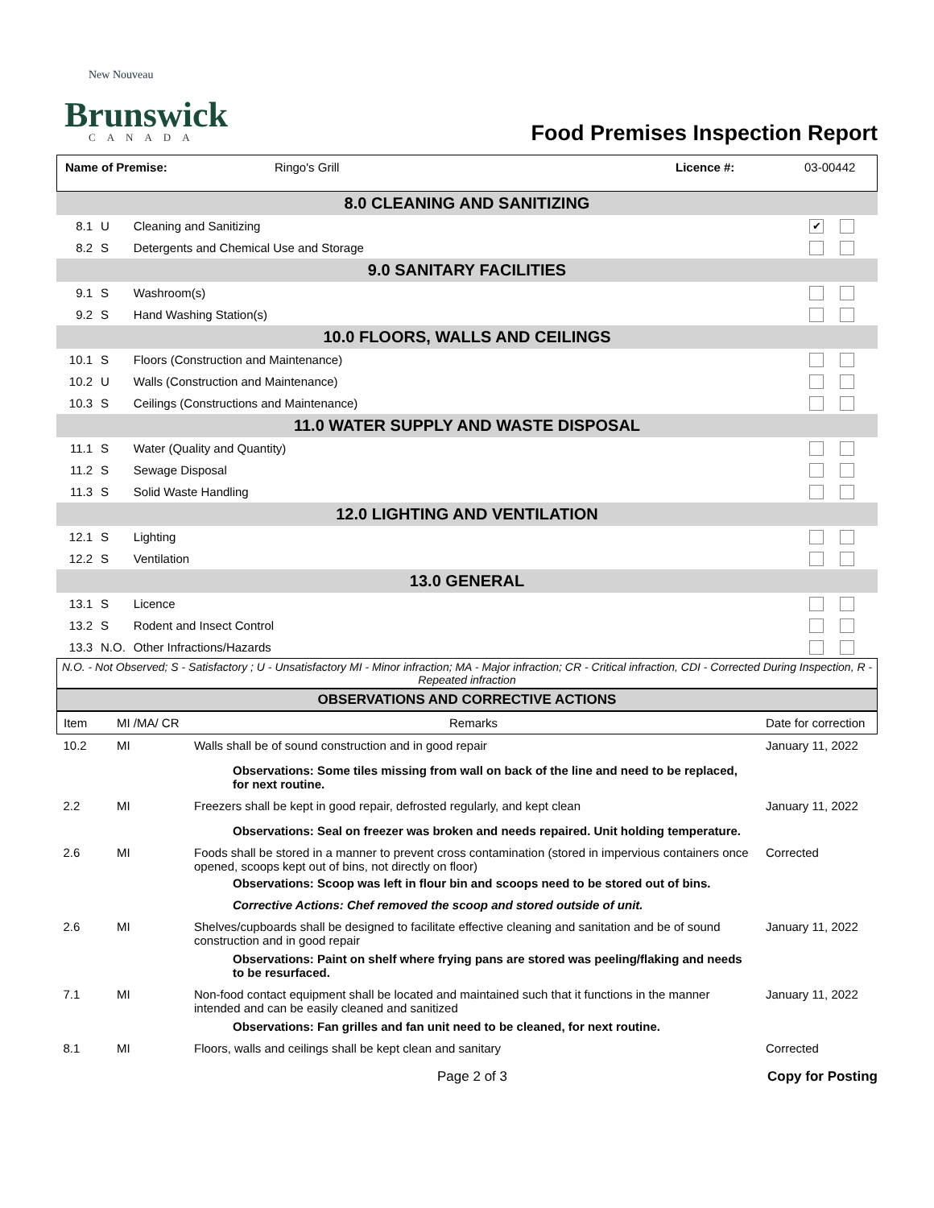New Nouveau
Brunswick
CANADA
Food Premises Inspection Report
| Name of Premise: | Ringo's Grill | Licence #: | 03-00442 |
| 8.0 CLEANING AND SANITIZING | | | |
| 8.1 | U | Cleaning and Sanitizing | ✔ |
| 8.2 | S | Detergents and Chemical Use and Storage | |
| 9.0 SANITARY FACILITIES | | | |
| 9.1 | S | Washroom(s) | |
| 9.2 | S | Hand Washing Station(s) | |
| 10.0 FLOORS, WALLS AND CEILINGS | | | |
| 10.1 | S | Floors (Construction and Maintenance) | |
| 10.2 | U | Walls (Construction and Maintenance) | |
| 10.3 | S | Ceilings (Constructions and Maintenance) | |
| 11.0 WATER SUPPLY AND WASTE DISPOSAL | | | |
| 11.1 | S | Water (Quality and Quantity) | |
| 11.2 | S | Sewage Disposal | |
| 11.3 | S | Solid Waste Handling | |
| 12.0 LIGHTING AND VENTILATION | | | |
| 12.1 | S | Lighting | |
| 12.2 | S | Ventilation | |
| 13.0 GENERAL | | | |
| 13.1 | S | Licence | |
| 13.2 | S | Rodent and Insect Control | |
| 13.3 | N.O. | Other Infractions/Hazards | |
N.O. - Not Observed; S - Satisfactory ; U - Unsatisfactory MI - Minor infraction; MA - Major infraction; CR - Critical infraction, CDI - Corrected During Inspection, R - Repeated infraction
OBSERVATIONS AND CORRECTIVE ACTIONS
| Item | MI /MA/ CR | Remarks | Date for correction |
| 10.2 | MI | Walls shall be of sound construction and in good repair Observations: Some tiles missing from wall on back of the line and need to be replaced, for next routine. | January 11, 2022 |
| 2.2 | MI | Freezers shall be kept in good repair, defrosted regularly, and kept clean Observations: Seal on freezer was broken and needs repaired. Unit holding temperature. | January 11, 2022 |
| 2.6 | MI | Foods shall be stored in a manner to prevent cross contamination (stored in impervious containers once opened, scoops kept out of bins, not directly on floor) Observations: Scoop was left in flour bin and scoops need to be stored out of bins. Corrective Actions: Chef removed the scoop and stored outside of unit. | Corrected |
| 2.6 | MI | Shelves/cupboards shall be designed to facilitate effective cleaning and sanitation and be of sound construction and in good repair Observations: Paint on shelf where frying pans are stored was peeling/flaking and needs to be resurfaced. | January 11, 2022 |
| 7.1 | MI | Non-food contact equipment shall be located and maintained such that it functions in the manner intended and can be easily cleaned and sanitized Observations: Fan grilles and fan unit need to be cleaned, for next routine. | January 11, 2022 |
| 8.1 | MI | Floors, walls and ceilings shall be kept clean and sanitary | Corrected |
Page 2 of 3 Copy for Posting